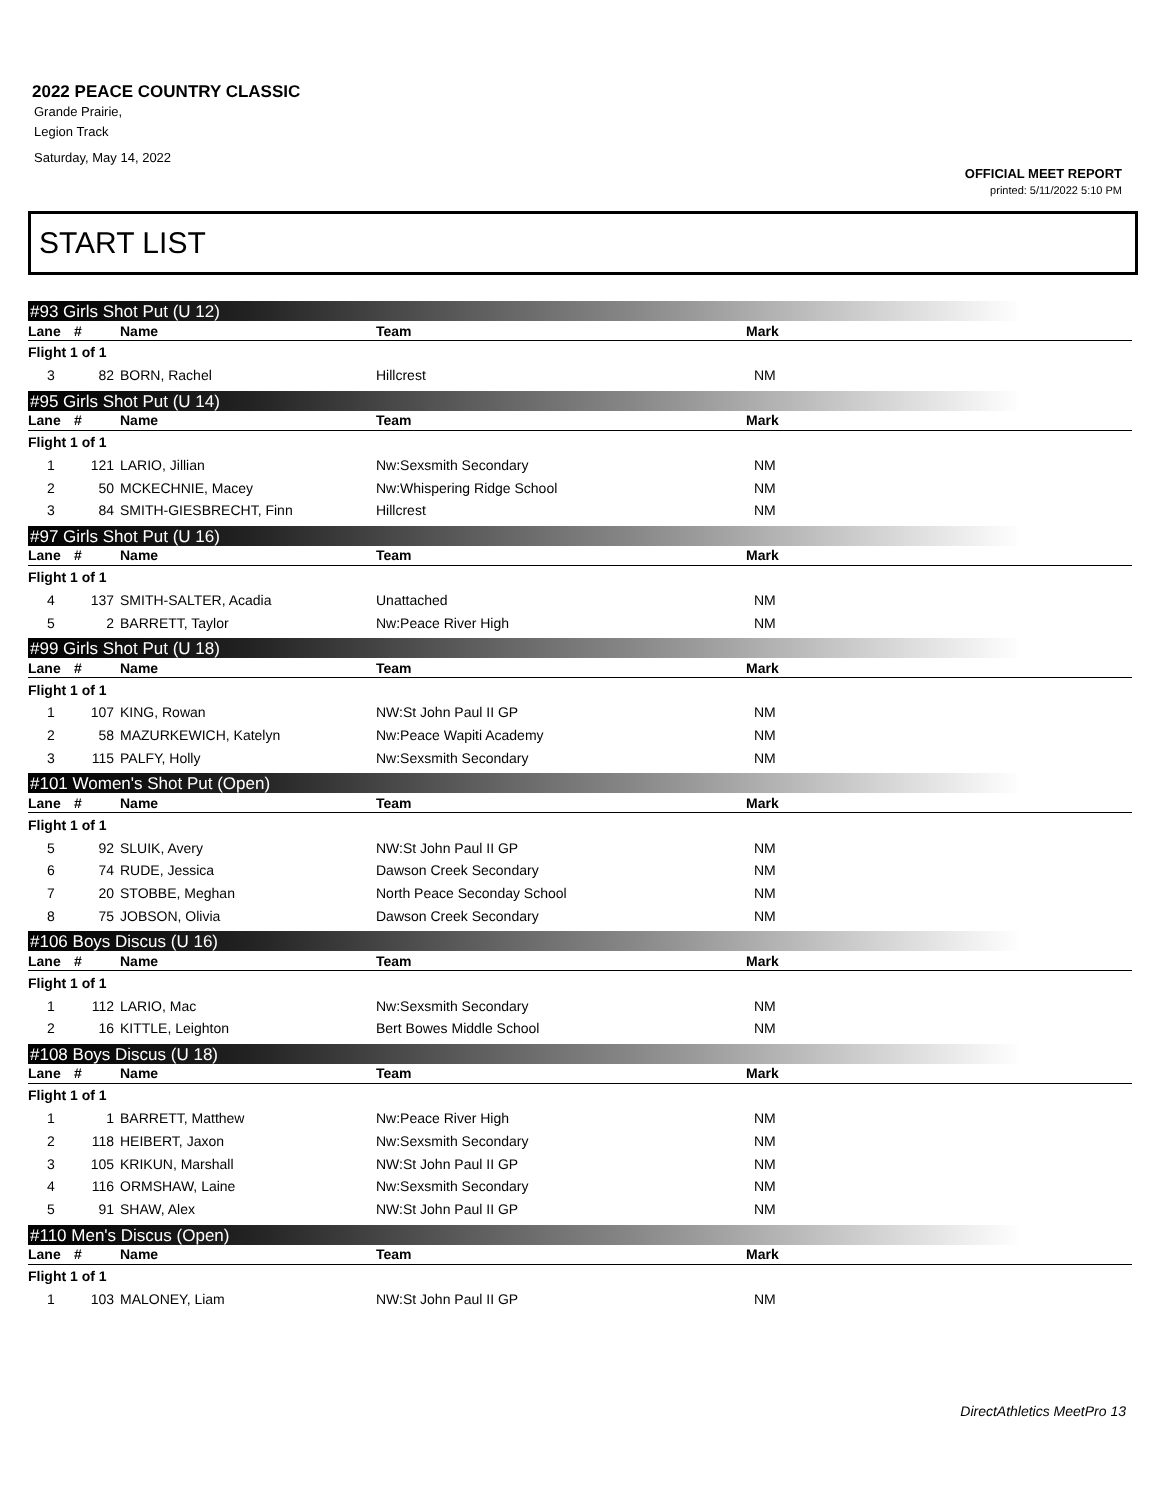2022 PEACE COUNTRY CLASSIC
Grande Prairie,
Legion Track
Saturday, May 14, 2022
OFFICIAL MEET REPORT
printed: 5/11/2022 5:10 PM
START LIST
#93 Girls Shot Put (U 12)
| Lane | # | Name | Team | Mark |
| --- | --- | --- | --- | --- |
| Flight 1 of 1 | | | | |
| 3 | 82 | BORN, Rachel | Hillcrest | NM |
#95 Girls Shot Put (U 14)
| Lane | # | Name | Team | Mark |
| --- | --- | --- | --- | --- |
| Flight 1 of 1 | | | | |
| 1 | 121 | LARIO, Jillian | Nw:Sexsmith Secondary | NM |
| 2 | 50 | MCKECHNIE, Macey | Nw:Whispering Ridge School | NM |
| 3 | 84 | SMITH-GIESBRECHT, Finn | Hillcrest | NM |
#97 Girls Shot Put (U 16)
| Lane | # | Name | Team | Mark |
| --- | --- | --- | --- | --- |
| Flight 1 of 1 | | | | |
| 4 | 137 | SMITH-SALTER, Acadia | Unattached | NM |
| 5 | 2 | BARRETT, Taylor | Nw:Peace River High | NM |
#99 Girls Shot Put (U 18)
| Lane | # | Name | Team | Mark |
| --- | --- | --- | --- | --- |
| Flight 1 of 1 | | | | |
| 1 | 107 | KING, Rowan | NW:St John Paul II GP | NM |
| 2 | 58 | MAZURKEWICH, Katelyn | Nw:Peace Wapiti Academy | NM |
| 3 | 115 | PALFY, Holly | Nw:Sexsmith Secondary | NM |
#101 Women's Shot Put (Open)
| Lane | # | Name | Team | Mark |
| --- | --- | --- | --- | --- |
| Flight 1 of 1 | | | | |
| 5 | 92 | SLUIK, Avery | NW:St John Paul II GP | NM |
| 6 | 74 | RUDE, Jessica | Dawson Creek Secondary | NM |
| 7 | 20 | STOBBE, Meghan | North Peace Seconday School | NM |
| 8 | 75 | JOBSON, Olivia | Dawson Creek Secondary | NM |
#106 Boys Discus (U 16)
| Lane | # | Name | Team | Mark |
| --- | --- | --- | --- | --- |
| Flight 1 of 1 | | | | |
| 1 | 112 | LARIO, Mac | Nw:Sexsmith Secondary | NM |
| 2 | 16 | KITTLE, Leighton | Bert Bowes Middle School | NM |
#108 Boys Discus (U 18)
| Lane | # | Name | Team | Mark |
| --- | --- | --- | --- | --- |
| Flight 1 of 1 | | | | |
| 1 | 1 | BARRETT, Matthew | Nw:Peace River High | NM |
| 2 | 118 | HEIBERT, Jaxon | Nw:Sexsmith Secondary | NM |
| 3 | 105 | KRIKUN, Marshall | NW:St John Paul II GP | NM |
| 4 | 116 | ORMSHAW, Laine | Nw:Sexsmith Secondary | NM |
| 5 | 91 | SHAW, Alex | NW:St John Paul II GP | NM |
#110 Men's Discus (Open)
| Lane | # | Name | Team | Mark |
| --- | --- | --- | --- | --- |
| Flight 1 of 1 | | | | |
| 1 | 103 | MALONEY, Liam | NW:St John Paul II GP | NM |
DirectAthletics MeetPro 13